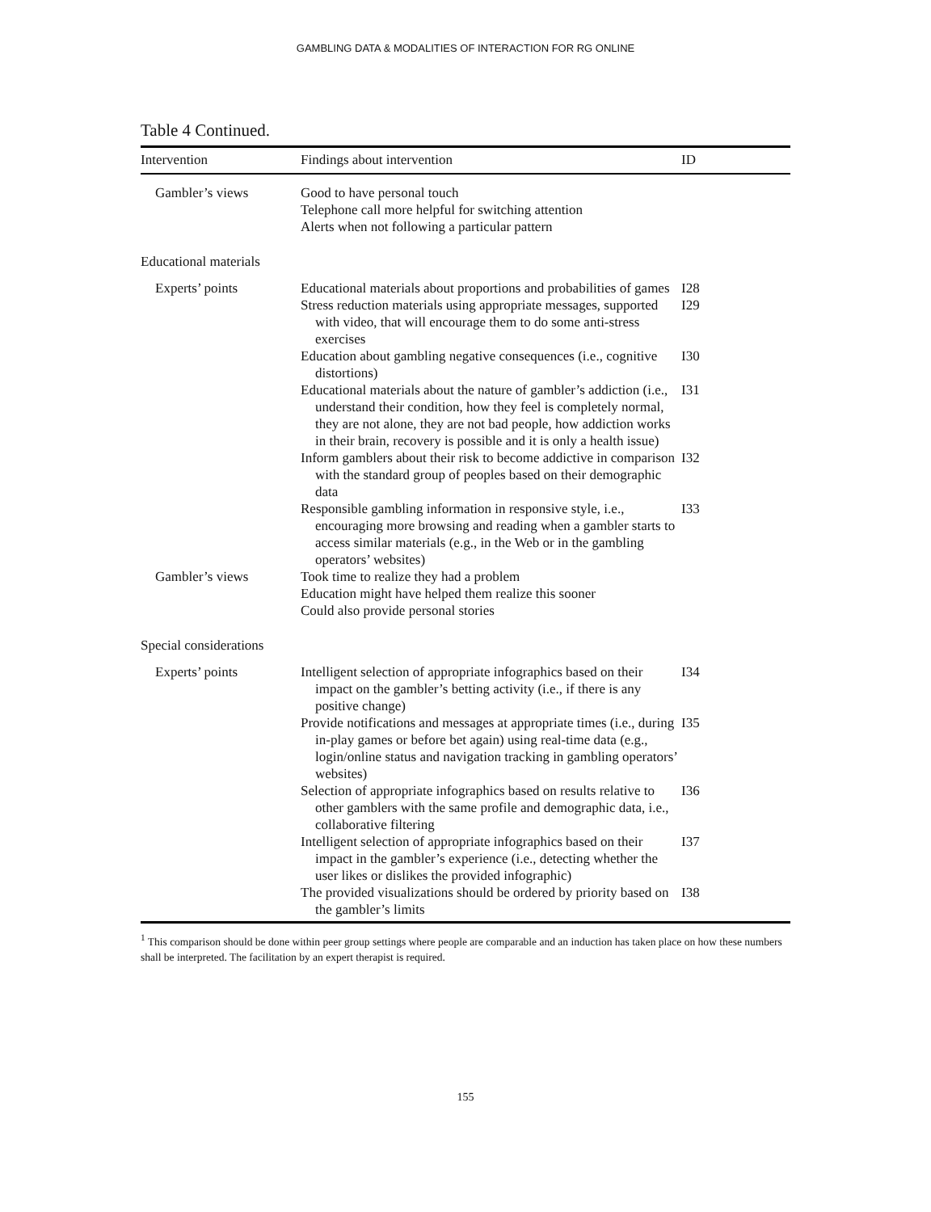GAMBLING DATA & MODALITIES OF INTERACTION FOR RG ONLINE
Table 4 Continued.
| Intervention | Findings about intervention | ID |
| --- | --- | --- |
| Gambler’s views | Good to have personal touch Telephone call more helpful for switching attention Alerts when not following a particular pattern | |
| Educational materials | | |
| Experts’ points | Educational materials about proportions and probabilities of games | I28 |
| | Stress reduction materials using appropriate messages, supported with video, that will encourage them to do some anti-stress exercises | I29 |
| | Education about gambling negative consequences (i.e., cognitive distortions) | I30 |
| | Educational materials about the nature of gambler’s addiction (i.e., understand their condition, how they feel is completely normal, they are not alone, they are not bad people, how addiction works in their brain, recovery is possible and it is only a health issue) | I31 |
| | Inform gamblers about their risk to become addictive in comparison with the standard group of peoples based on their demographic data | I32 |
| | Responsible gambling information in responsive style, i.e., encouraging more browsing and reading when a gambler starts to access similar materials (e.g., in the Web or in the gambling operators’ websites) | I33 |
| Gambler’s views | Took time to realize they had a problem Education might have helped them realize this sooner Could also provide personal stories | |
| Special considerations | | |
| Experts’ points | Intelligent selection of appropriate infographics based on their impact on the gambler’s betting activity (i.e., if there is any positive change) | I34 |
| | Provide notifications and messages at appropriate times (i.e., during in-play games or before bet again) using real-time data (e.g., login/online status and navigation tracking in gambling operators’ websites) | I35 |
| | Selection of appropriate infographics based on results relative to other gamblers with the same profile and demographic data, i.e., collaborative filtering | I36 |
| | Intelligent selection of appropriate infographics based on their impact in the gambler’s experience (i.e., detecting whether the user likes or dislikes the provided infographic) | I37 |
| | The provided visualizations should be ordered by priority based on the gambler’s limits | I38 |
<sup>1</sup> This comparison should be done within peer group settings where people are comparable and an induction has taken place on how these numbers shall be interpreted. The facilitation by an expert therapist is required.
155